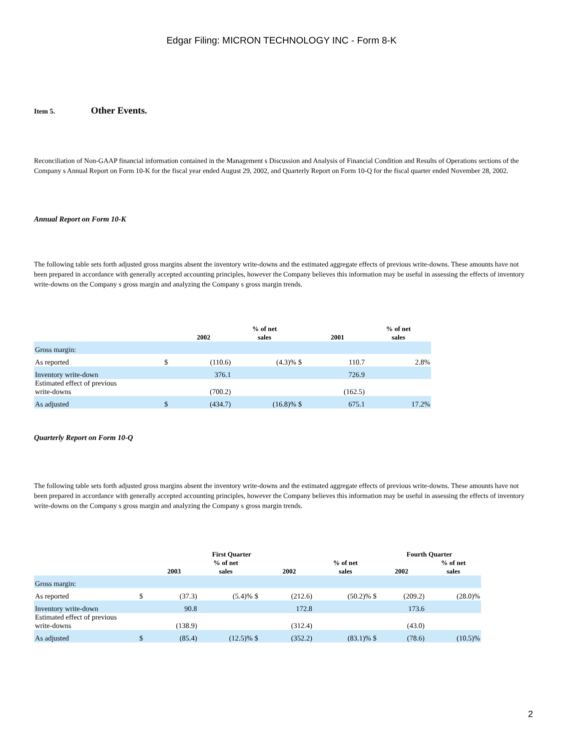Edgar Filing: MICRON TECHNOLOGY INC - Form 8-K
Item 5. Other Events.
Reconciliation of Non-GAAP financial information contained in the Management s Discussion and Analysis of Financial Condition and Results of Operations sections of the Company s Annual Report on Form 10-K for the fiscal year ended August 29, 2002, and Quarterly Report on Form 10-Q for the fiscal quarter ended November 28, 2002.
Annual Report on Form 10-K
The following table sets forth adjusted gross margins absent the inventory write-downs and the estimated aggregate effects of previous write-downs. These amounts have not been prepared in accordance with generally accepted accounting principles, however the Company believes this information may be useful in assessing the effects of inventory write-downs on the Company s gross margin and analyzing the Company s gross margin trends.
| | | 2002 | % of net sales | | 2001 | % of net sales |
| --- | --- | --- | --- | --- | --- | --- |
| Gross margin: | | | | | | |
| As reported | $ | (110.6) | (4.3)% | $ | 110.7 | 2.8% |
| Inventory write-down | | 376.1 | | | 726.9 | |
| Estimated effect of previous write-downs | | (700.2) | | | (162.5) | |
| As adjusted | $ | (434.7) | (16.8)% | $ | 675.1 | 17.2% |
Quarterly Report on Form 10-Q
The following table sets forth adjusted gross margins absent the inventory write-downs and the estimated aggregate effects of previous write-downs. These amounts have not been prepared in accordance with generally accepted accounting principles, however the Company believes this information may be useful in assessing the effects of inventory write-downs on the Company s gross margin and analyzing the Company s gross margin trends.
| | | First Quarter | | | | | Fourth Quarter | |
| --- | --- | --- | --- | --- | --- | --- | --- | --- |
| | | 2003 | % of net sales | | 2002 | % of net sales | 2002 | % of net sales |
| Gross margin: | | | | | | | | |
| As reported | $ | (37.3) | (5.4)% | $ | (212.6) | (50.2)% $ | (209.2) | (28.0)% |
| Inventory write-down | | 90.8 | | | 172.8 | | 173.6 | |
| Estimated effect of previous write-downs | | (138.9) | | | (312.4) | | (43.0) | |
| As adjusted | $ | (85.4) | (12.5)% | $ | (352.2) | (83.1)% $ | (78.6) | (10.5)% |
2